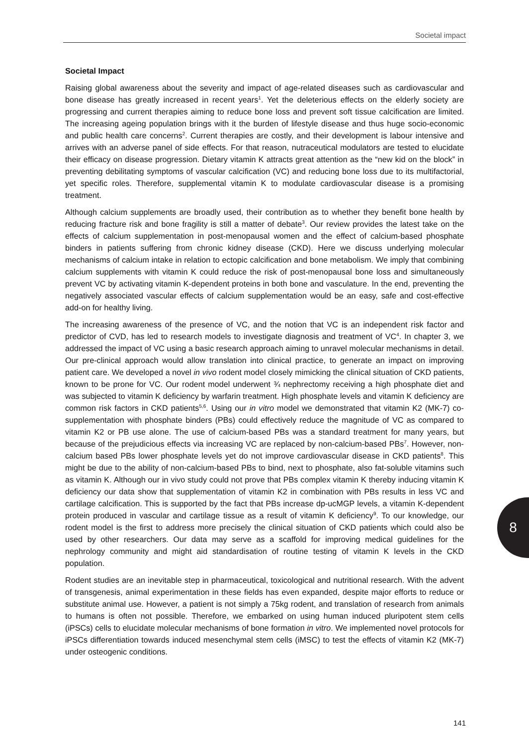Societal impact
Societal Impact
Raising global awareness about the severity and impact of age-related diseases such as cardiovascular and bone disease has greatly increased in recent years<sup>1</sup>. Yet the deleterious effects on the elderly society are progressing and current therapies aiming to reduce bone loss and prevent soft tissue calcification are limited. The increasing ageing population brings with it the burden of lifestyle disease and thus huge socio-economic and public health care concerns<sup>2</sup>. Current therapies are costly, and their development is labour intensive and arrives with an adverse panel of side effects. For that reason, nutraceutical modulators are tested to elucidate their efficacy on disease progression. Dietary vitamin K attracts great attention as the “new kid on the block” in preventing debilitating symptoms of vascular calcification (VC) and reducing bone loss due to its multifactorial, yet specific roles. Therefore, supplemental vitamin K to modulate cardiovascular disease is a promising treatment.
Although calcium supplements are broadly used, their contribution as to whether they benefit bone health by reducing fracture risk and bone fragility is still a matter of debate<sup>3</sup>. Our review provides the latest take on the effects of calcium supplementation in post-menopausal women and the effect of calcium-based phosphate binders in patients suffering from chronic kidney disease (CKD). Here we discuss underlying molecular mechanisms of calcium intake in relation to ectopic calcification and bone metabolism. We imply that combining calcium supplements with vitamin K could reduce the risk of post-menopausal bone loss and simultaneously prevent VC by activating vitamin K-dependent proteins in both bone and vasculature. In the end, preventing the negatively associated vascular effects of calcium supplementation would be an easy, safe and cost-effective add-on for healthy living.
The increasing awareness of the presence of VC, and the notion that VC is an independent risk factor and predictor of CVD, has led to research models to investigate diagnosis and treatment of VC<sup>4</sup>. In chapter 3, we addressed the impact of VC using a basic research approach aiming to unravel molecular mechanisms in detail. Our pre-clinical approach would allow translation into clinical practice, to generate an impact on improving patient care. We developed a novel in vivo rodent model closely mimicking the clinical situation of CKD patients, known to be prone for VC. Our rodent model underwent ¾ nephrectomy receiving a high phosphate diet and was subjected to vitamin K deficiency by warfarin treatment. High phosphate levels and vitamin K deficiency are common risk factors in CKD patients<sup>5,6</sup>. Using our in vitro model we demonstrated that vitamin K2 (MK-7) co-supplementation with phosphate binders (PBs) could effectively reduce the magnitude of VC as compared to vitamin K2 or PB use alone. The use of calcium-based PBs was a standard treatment for many years, but because of the prejudicious effects via increasing VC are replaced by non-calcium-based PBs<sup>7</sup>. However, non-calcium based PBs lower phosphate levels yet do not improve cardiovascular disease in CKD patients<sup>8</sup>. This might be due to the ability of non-calcium-based PBs to bind, next to phosphate, also fat-soluble vitamins such as vitamin K. Although our in vivo study could not prove that PBs complex vitamin K thereby inducing vitamin K deficiency our data show that supplementation of vitamin K2 in combination with PBs results in less VC and cartilage calcification. This is supported by the fact that PBs increase dp-ucMGP levels, a vitamin K-dependent protein produced in vascular and cartilage tissue as a result of vitamin K deficiency<sup>9</sup>. To our knowledge, our rodent model is the first to address more precisely the clinical situation of CKD patients which could also be used by other researchers. Our data may serve as a scaffold for improving medical guidelines for the nephrology community and might aid standardisation of routine testing of vitamin K levels in the CKD population.
Rodent studies are an inevitable step in pharmaceutical, toxicological and nutritional research. With the advent of transgenesis, animal experimentation in these fields has even expanded, despite major efforts to reduce or substitute animal use. However, a patient is not simply a 75kg rodent, and translation of research from animals to humans is often not possible. Therefore, we embarked on using human induced pluripotent stem cells (iPSCs) cells to elucidate molecular mechanisms of bone formation in vitro. We implemented novel protocols for iPSCs differentiation towards induced mesenchymal stem cells (iMSC) to test the effects of vitamin K2 (MK-7) under osteogenic conditions.
8
141